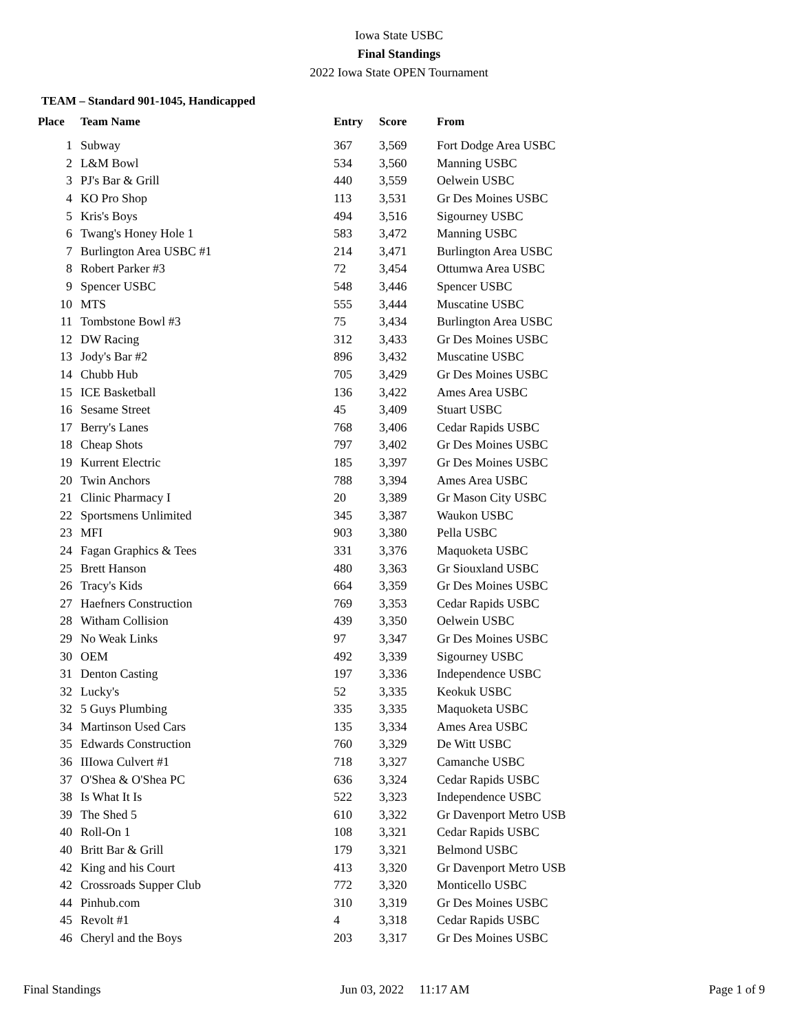Iowa State USBC
Final Standings
2022 Iowa State OPEN Tournament
TEAM – Standard 901-1045, Handicapped
| Place | Team Name | Entry | Score | From |
| --- | --- | --- | --- | --- |
| 1 | Subway | 367 | 3,569 | Fort Dodge Area USBC |
| 2 | L&M Bowl | 534 | 3,560 | Manning USBC |
| 3 | PJ's Bar & Grill | 440 | 3,559 | Oelwein USBC |
| 4 | KO Pro Shop | 113 | 3,531 | Gr Des Moines USBC |
| 5 | Kris's Boys | 494 | 3,516 | Sigourney USBC |
| 6 | Twang's Honey Hole 1 | 583 | 3,472 | Manning USBC |
| 7 | Burlington Area USBC #1 | 214 | 3,471 | Burlington Area USBC |
| 8 | Robert Parker #3 | 72 | 3,454 | Ottumwa Area USBC |
| 9 | Spencer USBC | 548 | 3,446 | Spencer USBC |
| 10 | MTS | 555 | 3,444 | Muscatine USBC |
| 11 | Tombstone Bowl #3 | 75 | 3,434 | Burlington Area USBC |
| 12 | DW Racing | 312 | 3,433 | Gr Des Moines USBC |
| 13 | Jody's Bar #2 | 896 | 3,432 | Muscatine USBC |
| 14 | Chubb Hub | 705 | 3,429 | Gr Des Moines USBC |
| 15 | ICE Basketball | 136 | 3,422 | Ames Area USBC |
| 16 | Sesame Street | 45 | 3,409 | Stuart USBC |
| 17 | Berry's Lanes | 768 | 3,406 | Cedar Rapids USBC |
| 18 | Cheap Shots | 797 | 3,402 | Gr Des Moines USBC |
| 19 | Kurrent Electric | 185 | 3,397 | Gr Des Moines USBC |
| 20 | Twin Anchors | 788 | 3,394 | Ames Area USBC |
| 21 | Clinic Pharmacy I | 20 | 3,389 | Gr Mason City USBC |
| 22 | Sportsmens Unlimited | 345 | 3,387 | Waukon USBC |
| 23 | MFI | 903 | 3,380 | Pella USBC |
| 24 | Fagan Graphics & Tees | 331 | 3,376 | Maquoketa USBC |
| 25 | Brett Hanson | 480 | 3,363 | Gr Siouxland USBC |
| 26 | Tracy's Kids | 664 | 3,359 | Gr Des Moines USBC |
| 27 | Haefners Construction | 769 | 3,353 | Cedar Rapids USBC |
| 28 | Witham Collision | 439 | 3,350 | Oelwein USBC |
| 29 | No Weak Links | 97 | 3,347 | Gr Des Moines USBC |
| 30 | OEM | 492 | 3,339 | Sigourney USBC |
| 31 | Denton Casting | 197 | 3,336 | Independence USBC |
| 32 | Lucky's | 52 | 3,335 | Keokuk USBC |
| 32 | 5 Guys Plumbing | 335 | 3,335 | Maquoketa USBC |
| 34 | Martinson Used Cars | 135 | 3,334 | Ames Area USBC |
| 35 | Edwards Construction | 760 | 3,329 | De Witt USBC |
| 36 | IIIowa Culvert #1 | 718 | 3,327 | Camanche USBC |
| 37 | O'Shea & O'Shea PC | 636 | 3,324 | Cedar Rapids USBC |
| 38 | Is What It Is | 522 | 3,323 | Independence USBC |
| 39 | The Shed 5 | 610 | 3,322 | Gr Davenport Metro USB |
| 40 | Roll-On 1 | 108 | 3,321 | Cedar Rapids USBC |
| 40 | Britt Bar & Grill | 179 | 3,321 | Belmond USBC |
| 42 | King and his Court | 413 | 3,320 | Gr Davenport Metro USB |
| 42 | Crossroads Supper Club | 772 | 3,320 | Monticello USBC |
| 44 | Pinhub.com | 310 | 3,319 | Gr Des Moines USBC |
| 45 | Revolt #1 | 4 | 3,318 | Cedar Rapids USBC |
| 46 | Cheryl and the Boys | 203 | 3,317 | Gr Des Moines USBC |
Final Standings Jun 03, 2022 11:17 AM Page 1 of 9